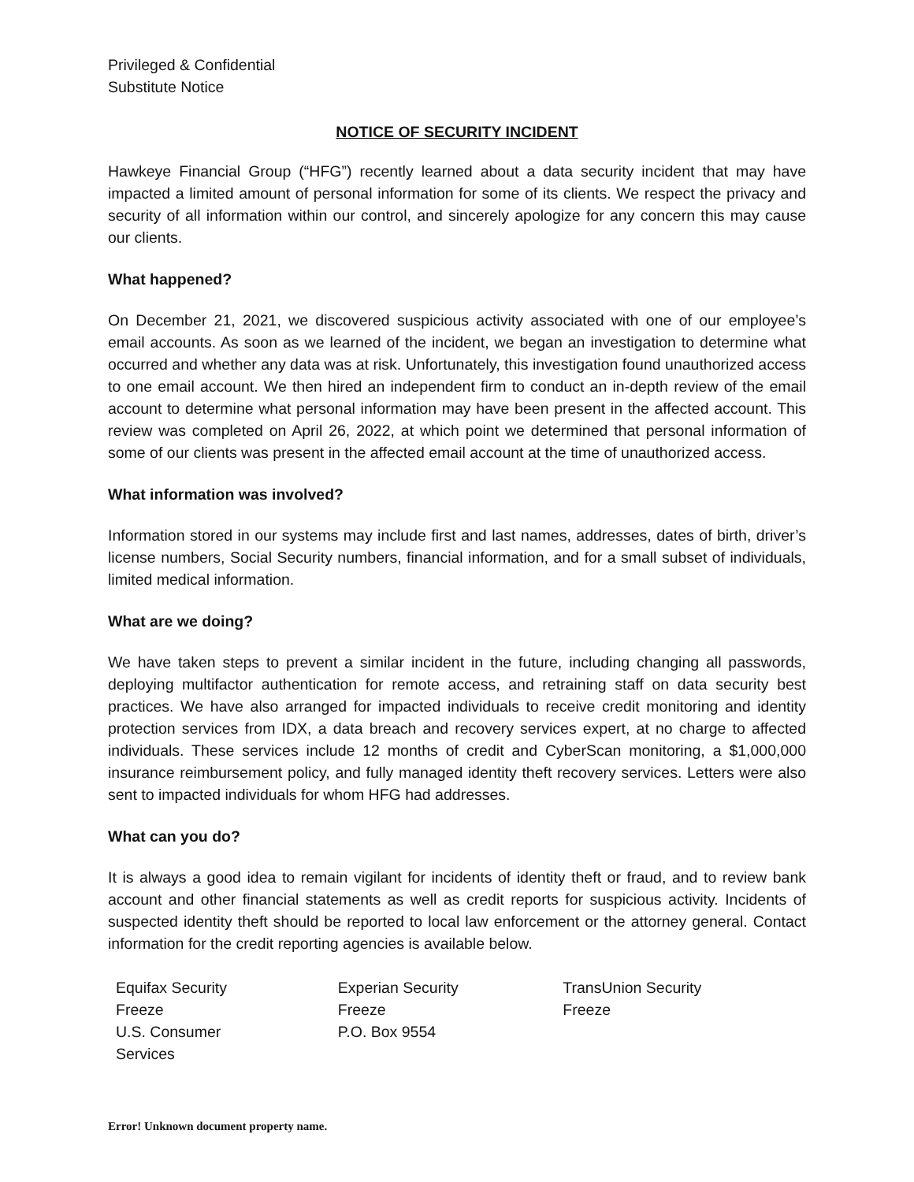Privileged & Confidential
Substitute Notice
NOTICE OF SECURITY INCIDENT
Hawkeye Financial Group (“HFG”) recently learned about a data security incident that may have impacted a limited amount of personal information for some of its clients. We respect the privacy and security of all information within our control, and sincerely apologize for any concern this may cause our clients.
What happened?
On December 21, 2021, we discovered suspicious activity associated with one of our employee’s email accounts. As soon as we learned of the incident, we began an investigation to determine what occurred and whether any data was at risk. Unfortunately, this investigation found unauthorized access to one email account. We then hired an independent firm to conduct an in-depth review of the email account to determine what personal information may have been present in the affected account. This review was completed on April 26, 2022, at which point we determined that personal information of some of our clients was present in the affected email account at the time of unauthorized access.
What information was involved?
Information stored in our systems may include first and last names, addresses, dates of birth, driver’s license numbers, Social Security numbers, financial information, and for a small subset of individuals, limited medical information.
What are we doing?
We have taken steps to prevent a similar incident in the future, including changing all passwords, deploying multifactor authentication for remote access, and retraining staff on data security best practices. We have also arranged for impacted individuals to receive credit monitoring and identity protection services from IDX, a data breach and recovery services expert, at no charge to affected individuals. These services include 12 months of credit and CyberScan monitoring, a $1,000,000 insurance reimbursement policy, and fully managed identity theft recovery services. Letters were also sent to impacted individuals for whom HFG had addresses.
What can you do?
It is always a good idea to remain vigilant for incidents of identity theft or fraud, and to review bank account and other financial statements as well as credit reports for suspicious activity. Incidents of suspected identity theft should be reported to local law enforcement or the attorney general. Contact information for the credit reporting agencies is available below.
| Equifax Security Freeze | Experian Security Freeze | TransUnion Security Freeze |
| U.S. Consumer Services | P.O. Box 9554 | |
Error! Unknown document property name.